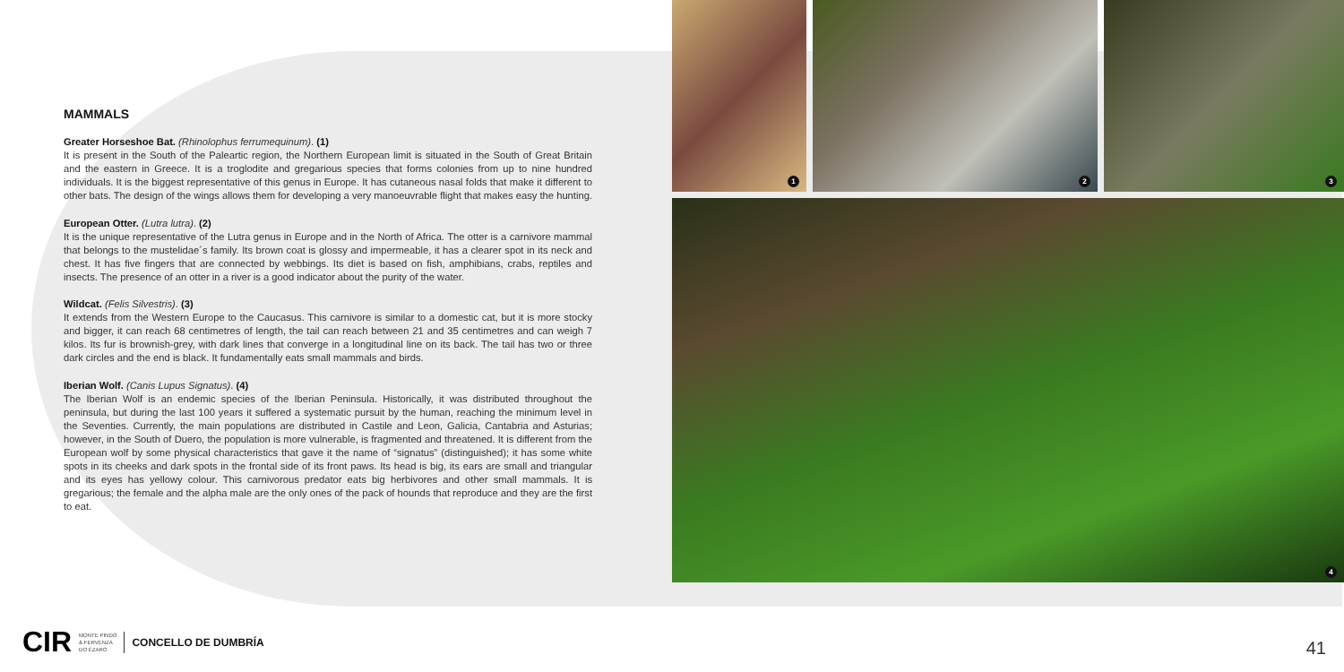MAMMALS
Greater Horseshoe Bat. (Rhinolophus ferrumequinum). (1)
It is present in the South of the Paleartic region, the Northern European limit is situated in the South of Great Britain and the eastern in Greece. It is a troglodite and gregarious species that forms colonies from up to nine hundred individuals. It is the biggest representative of this genus in Europe. It has cutaneous nasal folds that make it different to other bats. The design of the wings allows them for developing a very manoeuvrable flight that makes easy the hunting.
European Otter. (Lutra lutra). (2)
It is the unique representative of the Lutra genus in Europe and in the North of Africa. The otter is a carnivore mammal that belongs to the mustelidae´s family. Its brown coat is glossy and impermeable, it has a clearer spot in its neck and chest. It has five fingers that are connected by webbings. Its diet is based on fish, amphibians, crabs, reptiles and insects. The presence of an otter in a river is a good indicator about the purity of the water.
Wildcat. (Felis Silvestris). (3)
It extends from the Western Europe to the Caucasus. This carnivore is similar to a domestic cat, but it is more stocky and bigger, it can reach 68 centimetres of length, the tail can reach between 21 and 35 centimetres and can weigh 7 kilos. Its fur is brownish-grey, with dark lines that converge in a longitudinal line on its back. The tail has two or three dark circles and the end is black. It fundamentally eats small mammals and birds.
Iberian Wolf. (Canis Lupus Signatus). (4)
The Iberian Wolf is an endemic species of the Iberian Peninsula. Historically, it was distributed throughout the peninsula, but during the last 100 years it suffered a systematic pursuit by the human, reaching the minimum level in the Seventies. Currently, the main populations are distributed in Castile and Leon, Galicia, Cantabria and Asturias; however, in the South of Duero, the population is more vulnerable, is fragmented and threatened. It is different from the European wolf by some physical characteristics that gave it the name of “signatus” (distinguished); it has some white spots in its cheeks and dark spots in the frontal side of its front paws. Its head is big, its ears are small and triangular and its eyes has yellowy colour. This carnivorous predator eats big herbivores and other small mammals. It is gregarious; the female and the alpha male are the only ones of the pack of hounds that reproduce and they are the first to eat.
1 2 3
4
CIR MONTE PINDO
& FERVENZA
DO ÉZARO CONCELLO DE DUMBRÍA
41